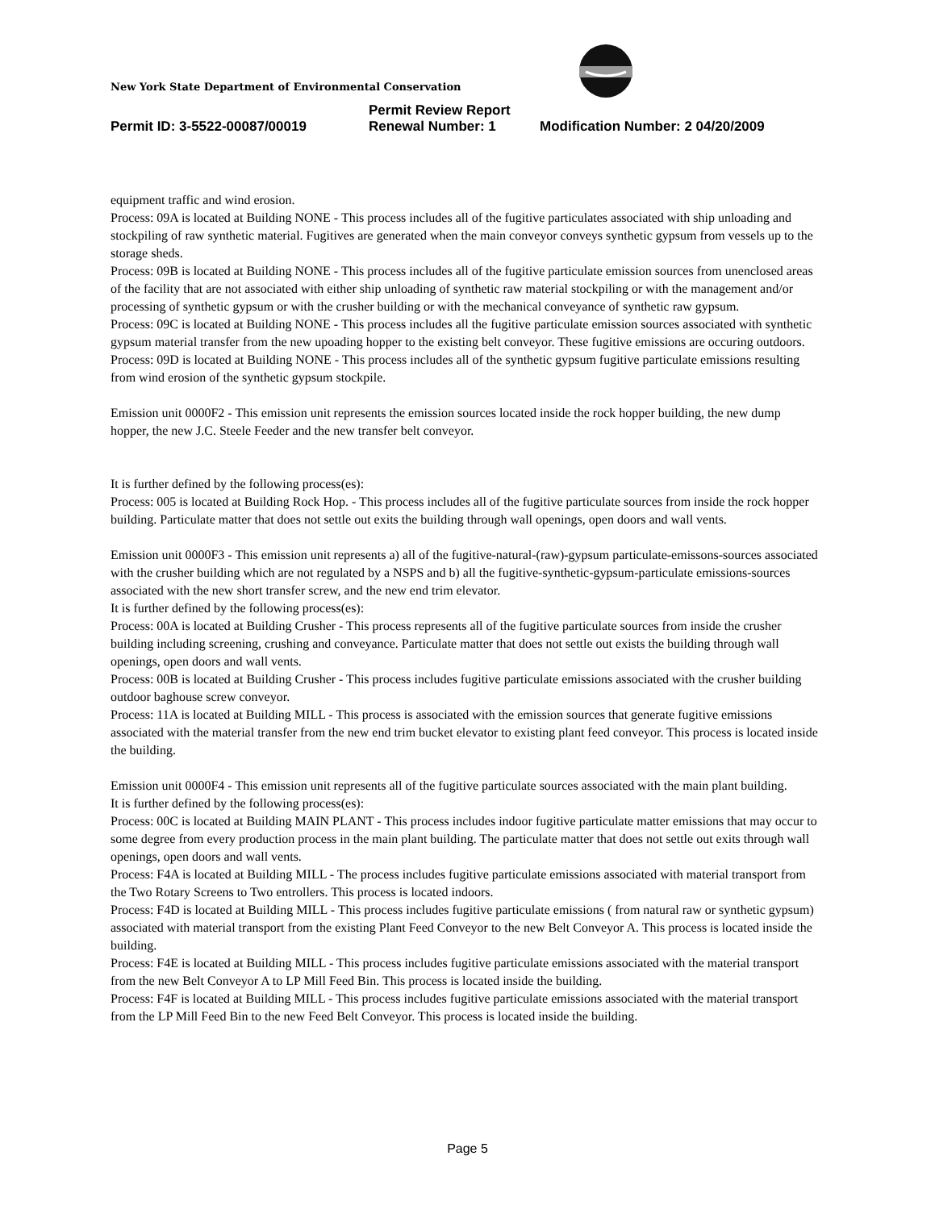New York State Department of Environmental Conservation
Permit Review Report
Permit ID: 3-5522-00087/00019 Renewal Number: 1 Modification Number: 2 04/20/2009
equipment traffic and wind erosion.
Process: 09A is located at Building NONE - This process includes all of the fugitive particulates associated with ship unloading and stockpiling of raw synthetic material. Fugitives are generated when the main conveyor conveys synthetic gypsum from vessels up to the storage sheds.
Process: 09B is located at Building NONE - This process includes all of the fugitive particulate emission sources from unenclosed areas of the facility that are not associated with either ship unloading of synthetic raw material stockpiling or with the management and/or processing of synthetic gypsum or with the crusher building or with the mechanical conveyance of synthetic raw gypsum.
Process: 09C is located at Building NONE - This process includes all the fugitive particulate emission sources associated with synthetic gypsum material transfer from the new upoading hopper to the existing belt conveyor. These fugitive emissions are occuring outdoors.
Process: 09D is located at Building NONE - This process includes all of the synthetic gypsum fugitive particulate emissions resulting from wind erosion of the synthetic gypsum stockpile.
Emission unit 0000F2 - This emission unit represents the emission sources located inside the rock hopper building, the new dump hopper, the new J.C. Steele Feeder and the new transfer belt conveyor.
It is further defined by the following process(es):
Process: 005 is located at Building Rock Hop. - This process includes all of the fugitive particulate sources from inside the rock hopper building. Particulate matter that does not settle out exits the building through wall openings, open doors and wall vents.
Emission unit 0000F3 - This emission unit represents a) all of the fugitive-natural-(raw)-gypsum particulate-emissons-sources associated with the crusher building which are not regulated by a NSPS and b) all the fugitive-synthetic-gypsum-particulate emissions-sources associated with the new short transfer screw, and the new end trim elevator.
It is further defined by the following process(es):
Process: 00A is located at Building Crusher - This process represents all of the fugitive particulate sources from inside the crusher building including screening, crushing and conveyance. Particulate matter that does not settle out exists the building through wall openings, open doors and wall vents.
Process: 00B is located at Building Crusher - This process includes fugitive particulate emissions associated with the crusher building outdoor baghouse screw conveyor.
Process: 11A is located at Building MILL - This process is associated with the emission sources that generate fugitive emissions associated with the material transfer from the new end trim bucket elevator to existing plant feed conveyor. This process is located inside the building.
Emission unit 0000F4 - This emission unit represents all of the fugitive particulate sources associated with the main plant building.
It is further defined by the following process(es):
Process: 00C is located at Building MAIN PLANT - This process includes indoor fugitive particulate matter emissions that may occur to some degree from every production process in the main plant building. The particulate matter that does not settle out exits through wall openings, open doors and wall vents.
Process: F4A is located at Building MILL - The process includes fugitive particulate emissions associated with material transport from the Two Rotary Screens to Two entrollers. This process is located indoors.
Process: F4D is located at Building MILL - This process includes fugitive particulate emissions ( from natural raw or synthetic gypsum) associated with material transport from the existing Plant Feed Conveyor to the new Belt Conveyor A. This process is located inside the building.
Process: F4E is located at Building MILL - This process includes fugitive particulate emissions associated with the material transport from the new Belt Conveyor A to LP Mill Feed Bin. This process is located inside the building.
Process: F4F is located at Building MILL - This process includes fugitive particulate emissions associated with the material transport from the LP Mill Feed Bin to the new Feed Belt Conveyor. This process is located inside the building.
Page 5